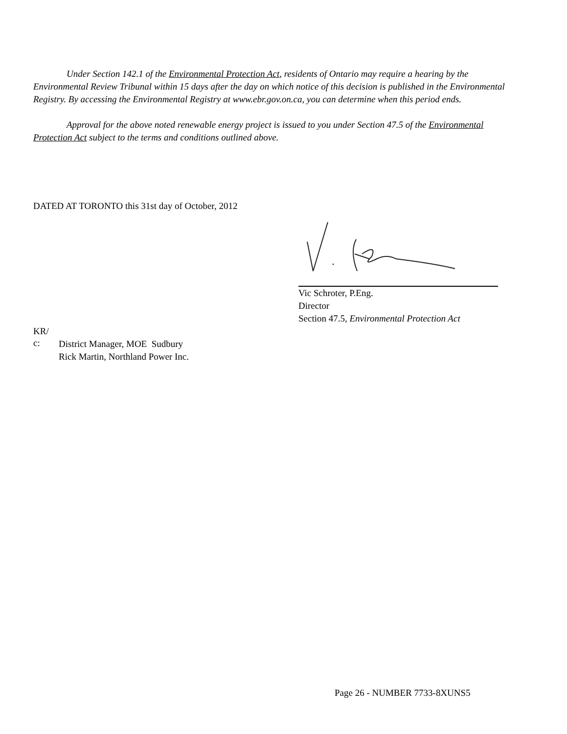Under Section 142.1 of the Environmental Protection Act, residents of Ontario may require a hearing by the Environmental Review Tribunal within 15 days after the day on which notice of this decision is published in the Environmental Registry. By accessing the Environmental Registry at www.ebr.gov.on.ca, you can determine when this period ends.
Approval for the above noted renewable energy project is issued to you under Section 47.5 of the Environmental Protection Act subject to the terms and conditions outlined above.
DATED AT TORONTO this 31st day of October, 2012
Vic Schroter, P.Eng.
Director
Section 47.5, Environmental Protection Act
KR/
c:
District Manager, MOE Sudbury
Rick Martin, Northland Power Inc.
Page 26 - NUMBER 7733-8XUNS5